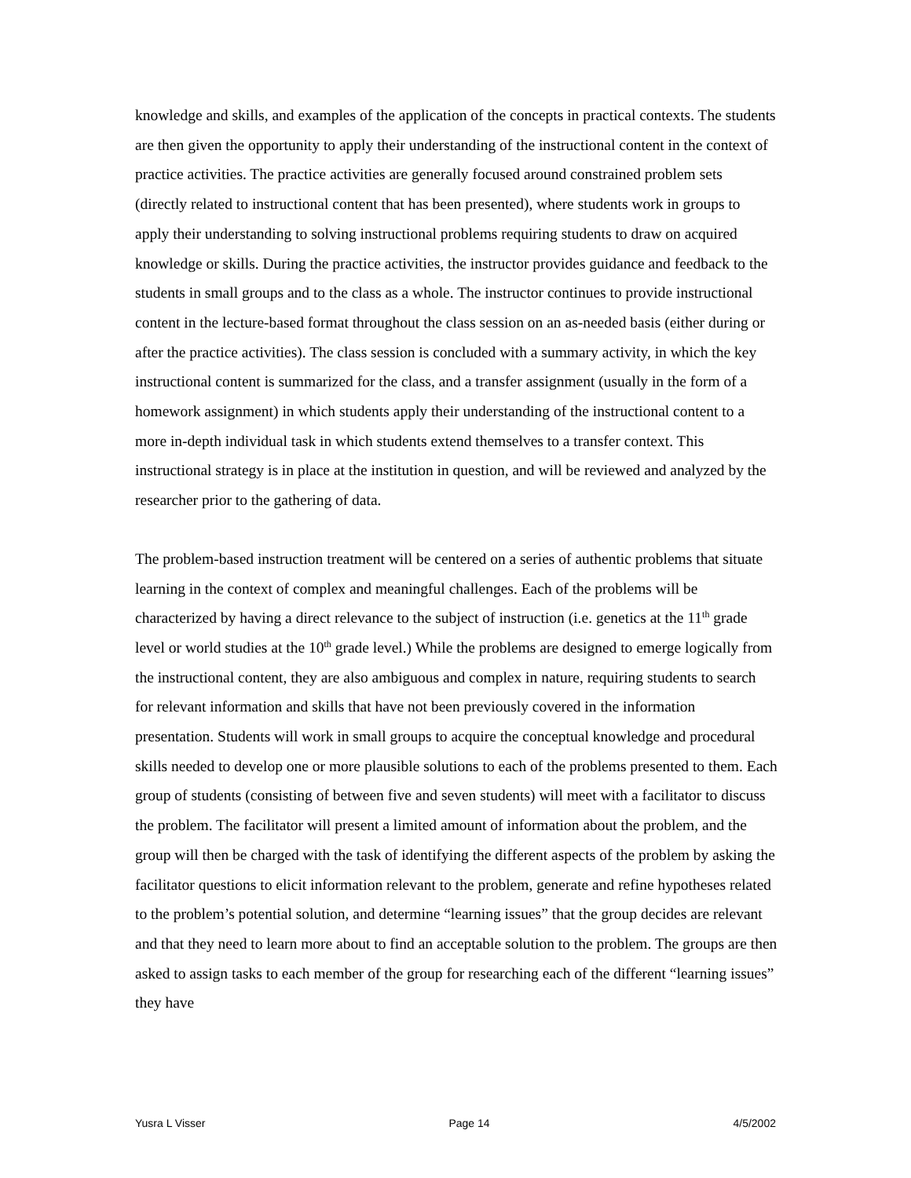knowledge and skills, and examples of the application of the concepts in practical contexts. The students are then given the opportunity to apply their understanding of the instructional content in the context of practice activities. The practice activities are generally focused around constrained problem sets (directly related to instructional content that has been presented), where students work in groups to apply their understanding to solving instructional problems requiring students to draw on acquired knowledge or skills. During the practice activities, the instructor provides guidance and feedback to the students in small groups and to the class as a whole. The instructor continues to provide instructional content in the lecture-based format throughout the class session on an as-needed basis (either during or after the practice activities). The class session is concluded with a summary activity, in which the key instructional content is summarized for the class, and a transfer assignment (usually in the form of a homework assignment) in which students apply their understanding of the instructional content to a more in-depth individual task in which students extend themselves to a transfer context. This instructional strategy is in place at the institution in question, and will be reviewed and analyzed by the researcher prior to the gathering of data.
The problem-based instruction treatment will be centered on a series of authentic problems that situate learning in the context of complex and meaningful challenges. Each of the problems will be characterized by having a direct relevance to the subject of instruction (i.e. genetics at the 11<sup>th</sup> grade level or world studies at the 10<sup>th</sup> grade level.) While the problems are designed to emerge logically from the instructional content, they are also ambiguous and complex in nature, requiring students to search for relevant information and skills that have not been previously covered in the information presentation. Students will work in small groups to acquire the conceptual knowledge and procedural skills needed to develop one or more plausible solutions to each of the problems presented to them. Each group of students (consisting of between five and seven students) will meet with a facilitator to discuss the problem. The facilitator will present a limited amount of information about the problem, and the group will then be charged with the task of identifying the different aspects of the problem by asking the facilitator questions to elicit information relevant to the problem, generate and refine hypotheses related to the problem’s potential solution, and determine “learning issues” that the group decides are relevant and that they need to learn more about to find an acceptable solution to the problem. The groups are then asked to assign tasks to each member of the group for researching each of the different “learning issues” they have
Yusra L Visser Page 14 4/5/2002